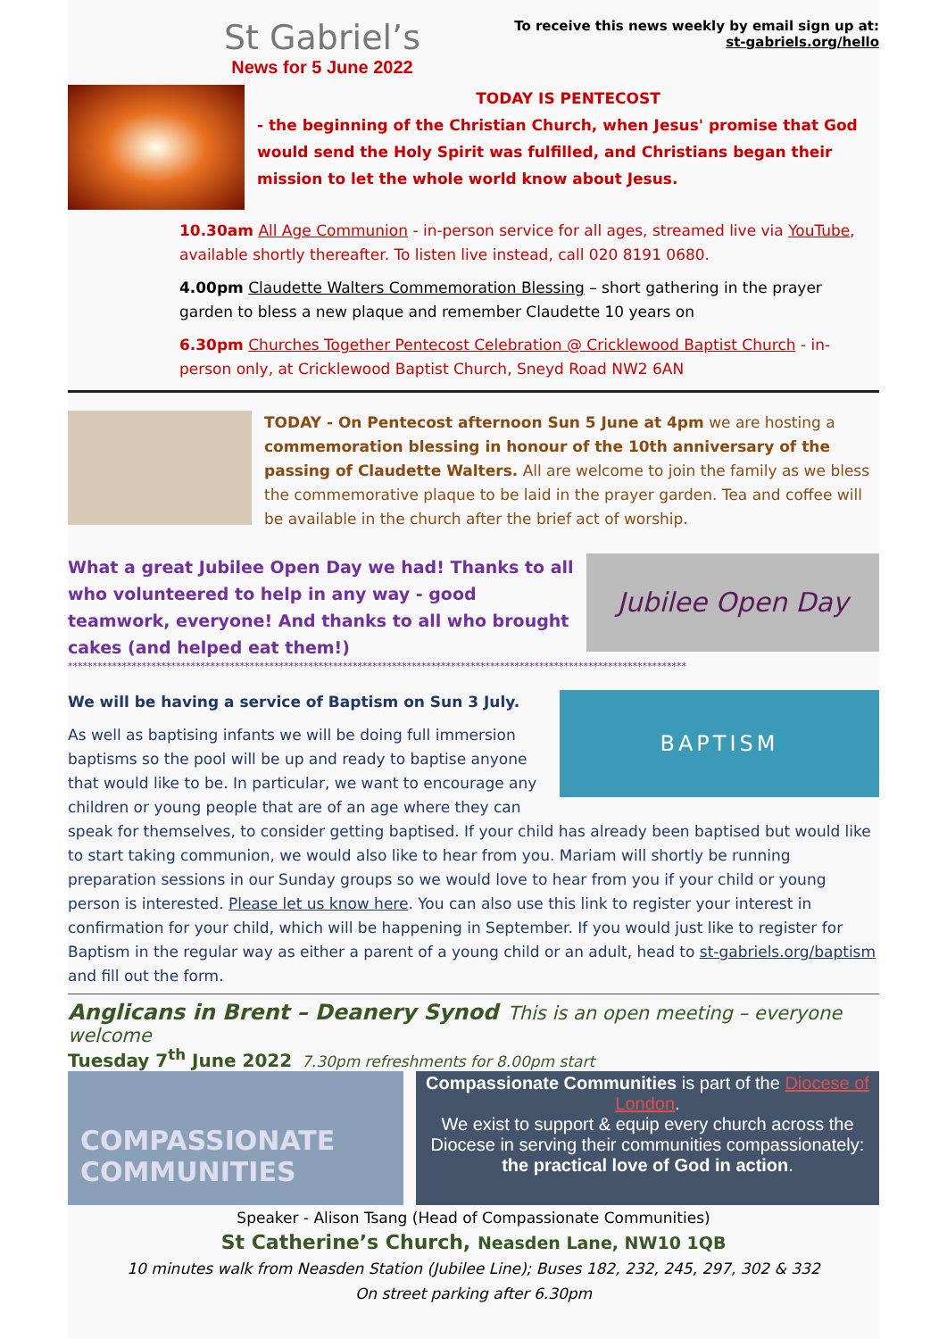St Gabriel’s
News for 5 June 2022
To receive this news weekly by email sign up at:
st-gabriels.org/hello
TODAY IS PENTECOST
- the beginning of the Christian Church, when Jesus' promise that God would send the Holy Spirit was fulfilled, and Christians began their mission to let the whole world know about Jesus.
10.30am All Age Communion - in-person service for all ages, streamed live via YouTube, available shortly thereafter. To listen live instead, call 020 8191 0680.
4.00pm Claudette Walters Commemoration Blessing – short gathering in the prayer garden to bless a new plaque and remember Claudette 10 years on
6.30pm Churches Together Pentecost Celebration @ Cricklewood Baptist Church - in-person only, at Cricklewood Baptist Church, Sneyd Road NW2 6AN
TODAY - On Pentecost afternoon Sun 5 June at 4pm we are hosting a commemoration blessing in honour of the 10th anniversary of the passing of Claudette Walters. All are welcome to join the family as we bless the commemorative plaque to be laid in the prayer garden. Tea and coffee will be available in the church after the brief act of worship.
What a great Jubilee Open Day we had! Thanks to all who volunteered to help in any way - good teamwork, everyone! And thanks to all who brought cakes (and helped eat them!)
Jubilee Open Day
******************************************************************************************************************************
BAPTISM
We will be having a service of Baptism on Sun 3 July.
As well as baptising infants we will be doing full immersion baptisms so the pool will be up and ready to baptise anyone that would like to be. In particular, we want to encourage any children or young people that are of an age where they can speak for themselves, to consider getting baptised. If your child has already been baptised but would like to start taking communion, we would also like to hear from you. Mariam will shortly be running preparation sessions in our Sunday groups so we would love to hear from you if your child or young person is interested. Please let us know here. You can also use this link to register your interest in confirmation for your child, which will be happening in September. If you would just like to register for Baptism in the regular way as either a parent of a young child or an adult, head to st-gabriels.org/baptism and fill out the form.
Anglicans in Brent – Deanery Synod This is an open meeting – everyone welcome
Tuesday 7<sup>th</sup> June 2022 7.30pm refreshments for 8.00pm start
COMPASSIONATE
COMMUNITIES
Compassionate Communities is part of the Diocese of London.
We exist to support & equip every church across the Diocese in serving their communities compassionately: the practical love of God in action.
Speaker - Alison Tsang (Head of Compassionate Communities)
St Catherine’s Church, Neasden Lane, NW10 1QB
10 minutes walk from Neasden Station (Jubilee Line); Buses 182, 232, 245, 297, 302 & 332
On street parking after 6.30pm